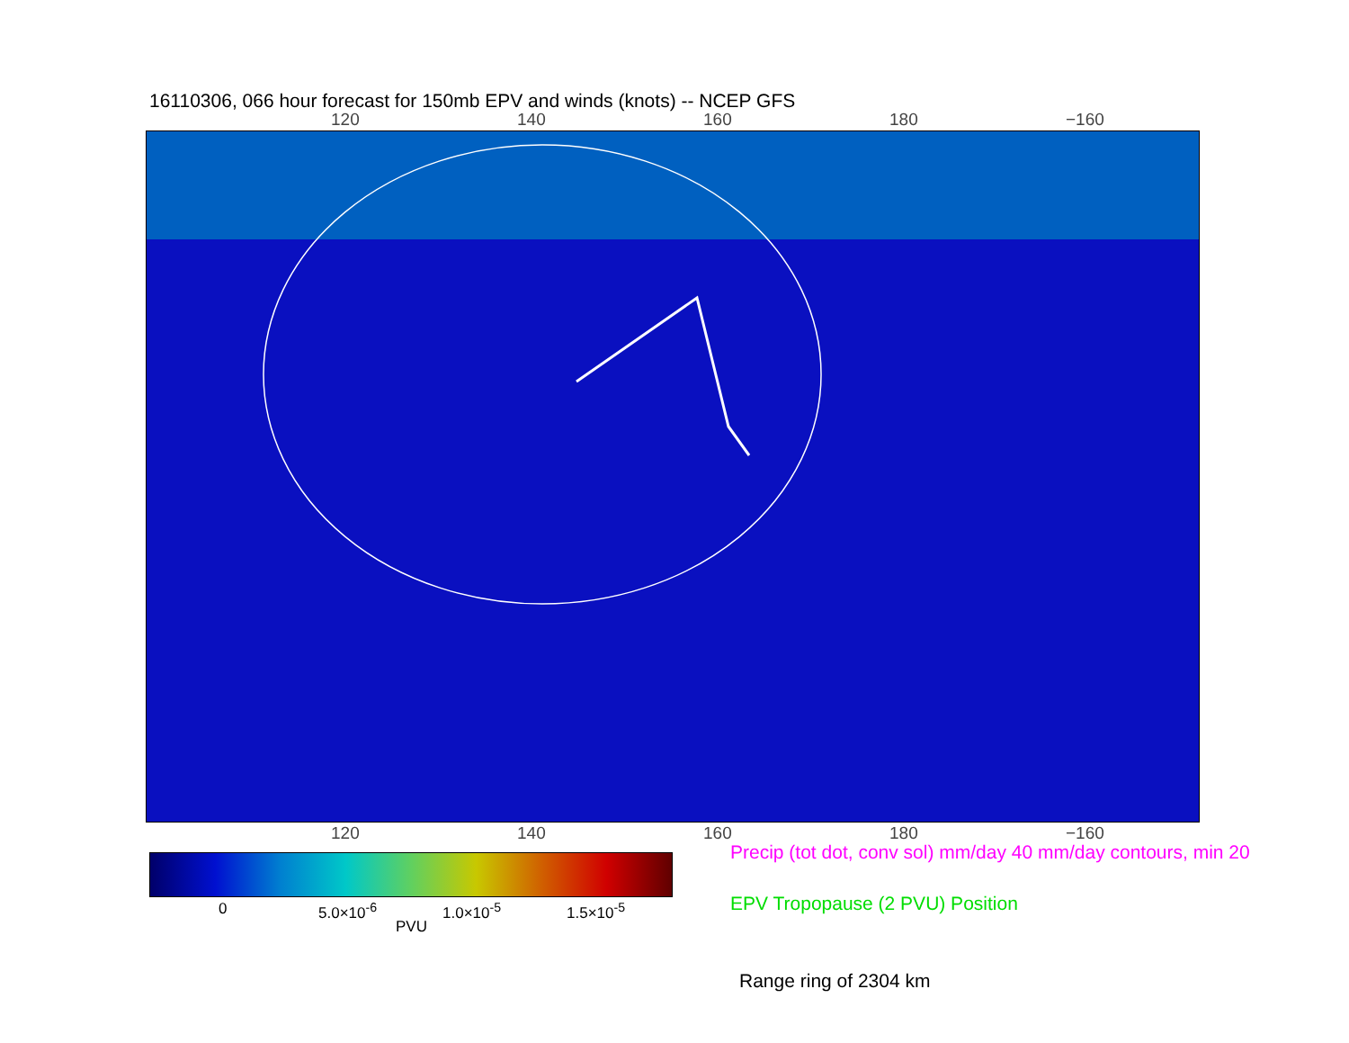16110306, 066 hour forecast for 150mb EPV and winds (knots) -- NCEP GFS
120 140 160 180 −160
120 140 160 180 −160
0 5.0×10<sup>-6</sup> 1.0×10<sup>-5</sup> 1.5×10<sup>-5</sup>
PVU
Precip (tot dot, conv sol) mm/day 40 mm/day contours, min 20
EPV Tropopause (2 PVU) Position
Range ring of 2304 km